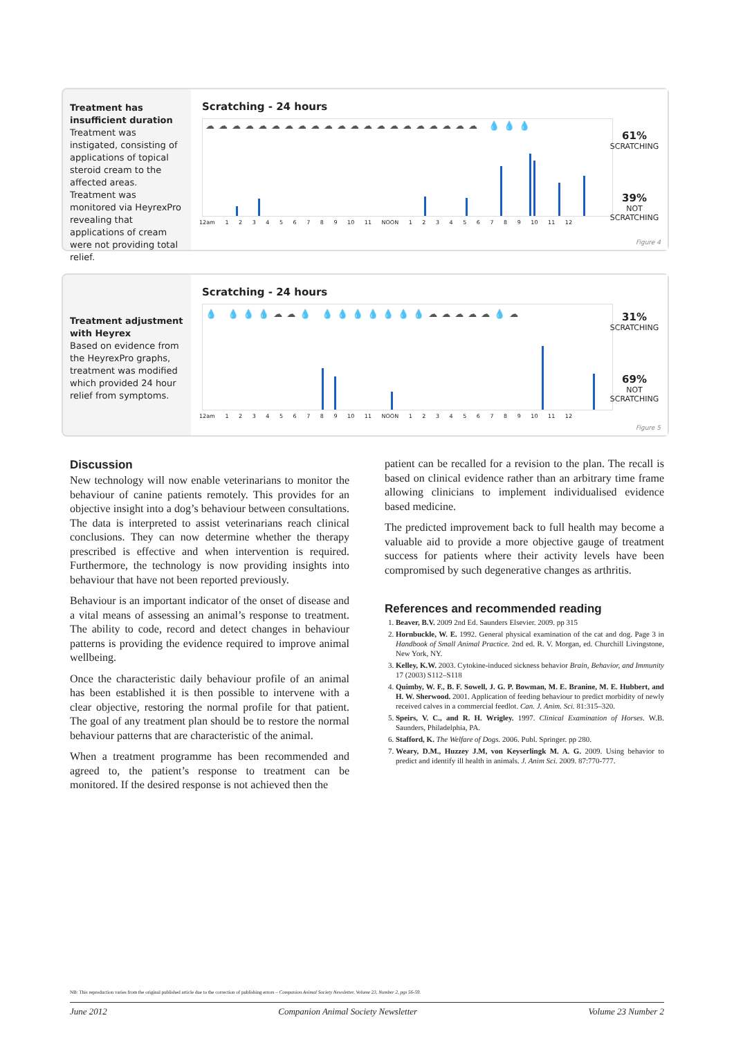Treatment has insufficient duration
Treatment was instigated, consisting of applications of topical steroid cream to the affected areas. Treatment was monitored via HeyrexPro revealing that applications of cream were not providing total relief.
Scratching - 24 hours
☁☁☁☁☁☁☁☁☁☁☁☁☁☁☁☁☁☁☁☁☁ 💧💧💧
12am 1 2 3 4 5 6 7 8 9 10 11 NOON 1 2 3 4 5 6 7 8 9 10 11 12
61%
SCRATCHING
39%
NOT
SCRATCHING
Figure 4
Treatment adjustment with Heyrex
Based on evidence from the HeyrexPro graphs, treatment was modified which provided 24 hour relief from symptoms.
Scratching - 24 hours
💧 💧💧💧☁☁💧 💧💧💧💧💧💧💧☁☁☁☁☁💧☁
12am 1 2 3 4 5 6 7 8 9 10 11 NOON 1 2 3 4 5 6 7 8 9 10 11 12
31%
SCRATCHING
69%
NOT
SCRATCHING
Figure 5
Discussion
New technology will now enable veterinarians to monitor the behaviour of canine patients remotely. This provides for an objective insight into a dog’s behaviour between consultations. The data is interpreted to assist veterinarians reach clinical conclusions. They can now determine whether the therapy prescribed is effective and when intervention is required. Furthermore, the technology is now providing insights into behaviour that have not been reported previously.
Behaviour is an important indicator of the onset of disease and a vital means of assessing an animal’s response to treatment. The ability to code, record and detect changes in behaviour patterns is providing the evidence required to improve animal wellbeing.
Once the characteristic daily behaviour profile of an animal has been established it is then possible to intervene with a clear objective, restoring the normal profile for that patient. The goal of any treatment plan should be to restore the normal behaviour patterns that are characteristic of the animal.
When a treatment programme has been recommended and agreed to, the patient’s response to treatment can be monitored. If the desired response is not achieved then the
patient can be recalled for a revision to the plan. The recall is based on clinical evidence rather than an arbitrary time frame allowing clinicians to implement individualised evidence based medicine.
The predicted improvement back to full health may become a valuable aid to provide a more objective gauge of treatment success for patients where their activity levels have been compromised by such degenerative changes as arthritis.
References and recommended reading
1. Beaver, B.V. 2009 2nd Ed. Saunders Elsevier. 2009. pp 315
2. Hornbuckle, W. E. 1992. General physical examination of the cat and dog. Page 3 in Handbook of Small Animal Practice. 2nd ed. R. V. Morgan, ed. Churchill Livingstone, New York, NY.
3. Kelley, K.W. 2003. Cytokine-induced sickness behavior Brain, Behavior, and Immunity 17 (2003) S112–S118
4. Quimby, W. F., B. F. Sowell, J. G. P. Bowman, M. E. Branine, M. E. Hubbert, and H. W. Sherwood. 2001. Application of feeding behaviour to predict morbidity of newly received calves in a commercial feedlot. Can. J. Anim. Sci. 81:315–320.
5. Speirs, V. C., and R. H. Wrigley. 1997. Clinical Examination of Horses. W.B. Saunders, Philadelphia, PA.
6. Stafford, K. The Welfare of Dogs. 2006. Publ. Springer. pp 280.
7. Weary, D.M., Huzzey J.M, von Keyserlingk M. A. G. 2009. Using behavior to predict and identify ill health in animals. J. Anim Sci. 2009. 87:770-777.
NB: This reproduction varies from the original published article due to the correction of publishing errors – Companion Animal Society Newsletter, Volume 23, Number 2, pgs 56-59.
June 2012 Companion Animal Society Newsletter Volume 23 Number 2